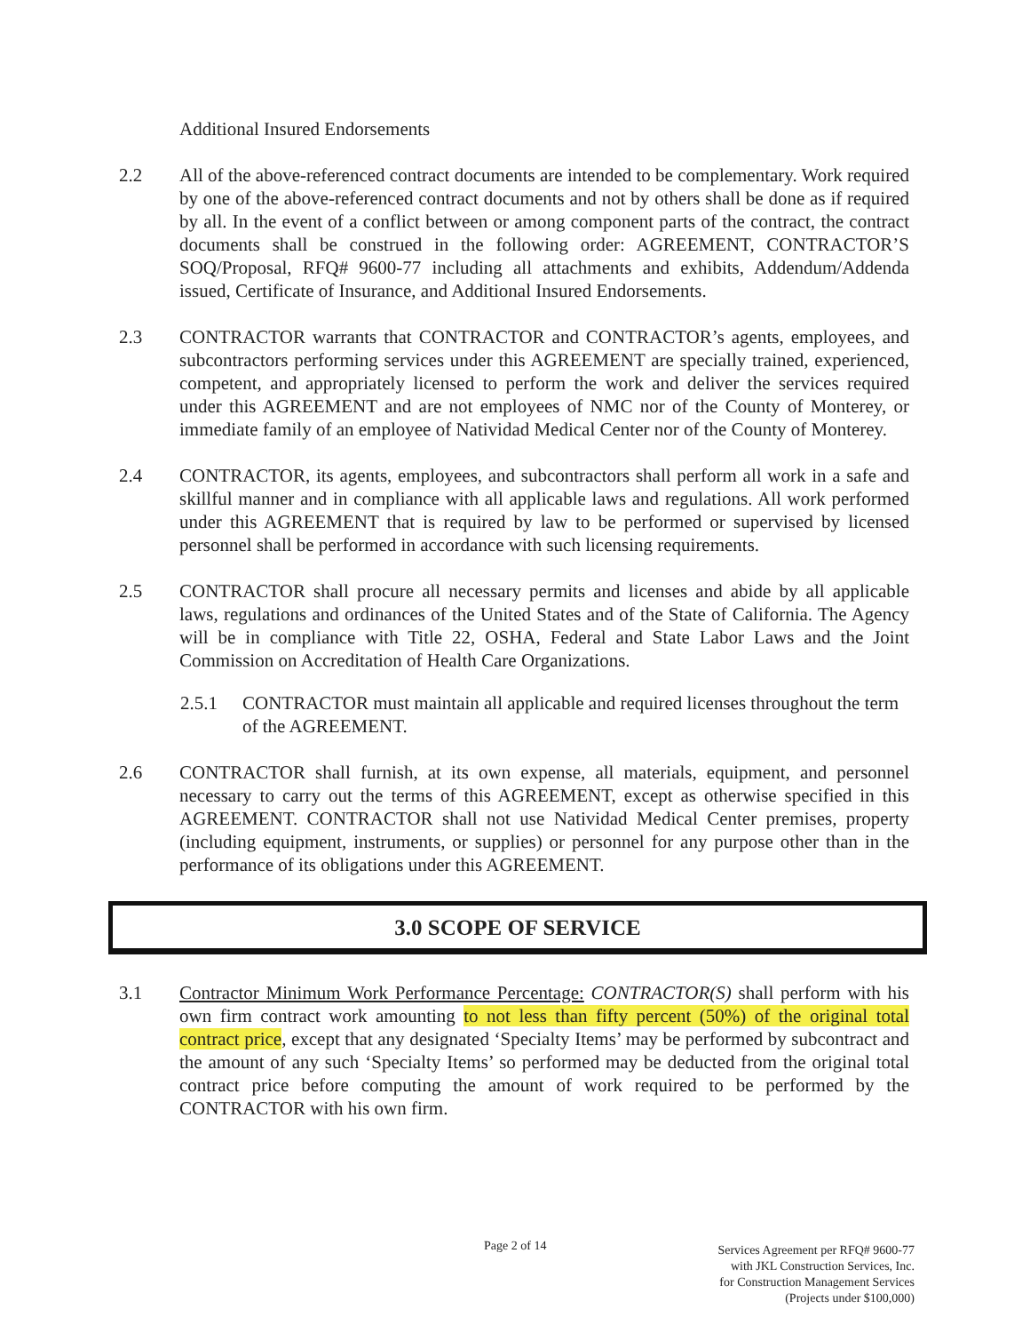Additional Insured Endorsements
2.2 All of the above-referenced contract documents are intended to be complementary. Work required by one of the above-referenced contract documents and not by others shall be done as if required by all. In the event of a conflict between or among component parts of the contract, the contract documents shall be construed in the following order: AGREEMENT, CONTRACTOR’S SOQ/Proposal, RFQ# 9600-77 including all attachments and exhibits, Addendum/Addenda issued, Certificate of Insurance, and Additional Insured Endorsements.
2.3 CONTRACTOR warrants that CONTRACTOR and CONTRACTOR’s agents, employees, and subcontractors performing services under this AGREEMENT are specially trained, experienced, competent, and appropriately licensed to perform the work and deliver the services required under this AGREEMENT and are not employees of NMC nor of the County of Monterey, or immediate family of an employee of Natividad Medical Center nor of the County of Monterey.
2.4 CONTRACTOR, its agents, employees, and subcontractors shall perform all work in a safe and skillful manner and in compliance with all applicable laws and regulations. All work performed under this AGREEMENT that is required by law to be performed or supervised by licensed personnel shall be performed in accordance with such licensing requirements.
2.5 CONTRACTOR shall procure all necessary permits and licenses and abide by all applicable laws, regulations and ordinances of the United States and of the State of California. The Agency will be in compliance with Title 22, OSHA, Federal and State Labor Laws and the Joint Commission on Accreditation of Health Care Organizations.
2.5.1 CONTRACTOR must maintain all applicable and required licenses throughout the term of the AGREEMENT.
2.6 CONTRACTOR shall furnish, at its own expense, all materials, equipment, and personnel necessary to carry out the terms of this AGREEMENT, except as otherwise specified in this AGREEMENT. CONTRACTOR shall not use Natividad Medical Center premises, property (including equipment, instruments, or supplies) or personnel for any purpose other than in the performance of its obligations under this AGREEMENT.
3.0 SCOPE OF SERVICE
3.1 Contractor Minimum Work Performance Percentage: CONTRACTOR(S) shall perform with his own firm contract work amounting to not less than fifty percent (50%) of the original total contract price, except that any designated ‘Specialty Items’ may be performed by subcontract and the amount of any such ‘Specialty Items’ so performed may be deducted from the original total contract price before computing the amount of work required to be performed by the CONTRACTOR with his own firm.
Page 2 of 14
Services Agreement per RFQ# 9600-77
with JKL Construction Services, Inc.
for Construction Management Services
(Projects under $100,000)